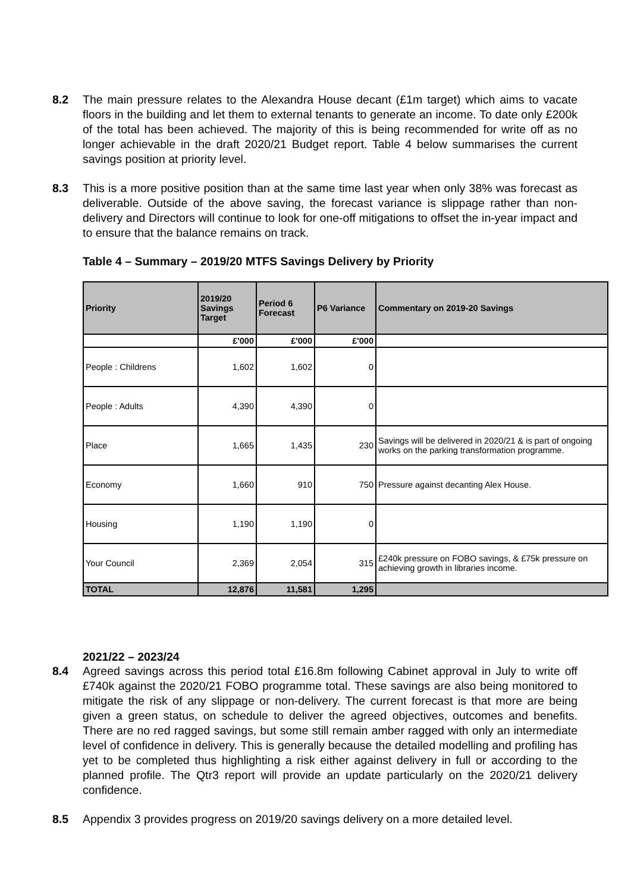8.2 The main pressure relates to the Alexandra House decant (£1m target) which aims to vacate floors in the building and let them to external tenants to generate an income. To date only £200k of the total has been achieved. The majority of this is being recommended for write off as no longer achievable in the draft 2020/21 Budget report. Table 4 below summarises the current savings position at priority level.
8.3 This is a more positive position than at the same time last year when only 38% was forecast as deliverable. Outside of the above saving, the forecast variance is slippage rather than non-delivery and Directors will continue to look for one-off mitigations to offset the in-year impact and to ensure that the balance remains on track.
Table 4 – Summary – 2019/20 MTFS Savings Delivery by Priority
| Priority | 2019/20 Savings Target | Period 6 Forecast | P6 Variance | Commentary on 2019-20 Savings |
| --- | --- | --- | --- | --- |
| | £'000 | £'000 | £'000 | |
| People : Childrens | 1,602 | 1,602 | 0 | |
| People : Adults | 4,390 | 4,390 | 0 | |
| Place | 1,665 | 1,435 | 230 | Savings will be delivered in 2020/21 & is part of ongoing works on the parking transformation programme. |
| Economy | 1,660 | 910 | 750 | Pressure against decanting Alex House. |
| Housing | 1,190 | 1,190 | 0 | |
| Your Council | 2,369 | 2,054 | 315 | £240k pressure on FOBO savings, & £75k pressure on achieving growth in libraries income. |
| TOTAL | 12,876 | 11,581 | 1,295 | |
2021/22 – 2023/24
8.4 Agreed savings across this period total £16.8m following Cabinet approval in July to write off £740k against the 2020/21 FOBO programme total. These savings are also being monitored to mitigate the risk of any slippage or non-delivery. The current forecast is that more are being given a green status, on schedule to deliver the agreed objectives, outcomes and benefits. There are no red ragged savings, but some still remain amber ragged with only an intermediate level of confidence in delivery. This is generally because the detailed modelling and profiling has yet to be completed thus highlighting a risk either against delivery in full or according to the planned profile. The Qtr3 report will provide an update particularly on the 2020/21 delivery confidence.
8.5 Appendix 3 provides progress on 2019/20 savings delivery on a more detailed level.